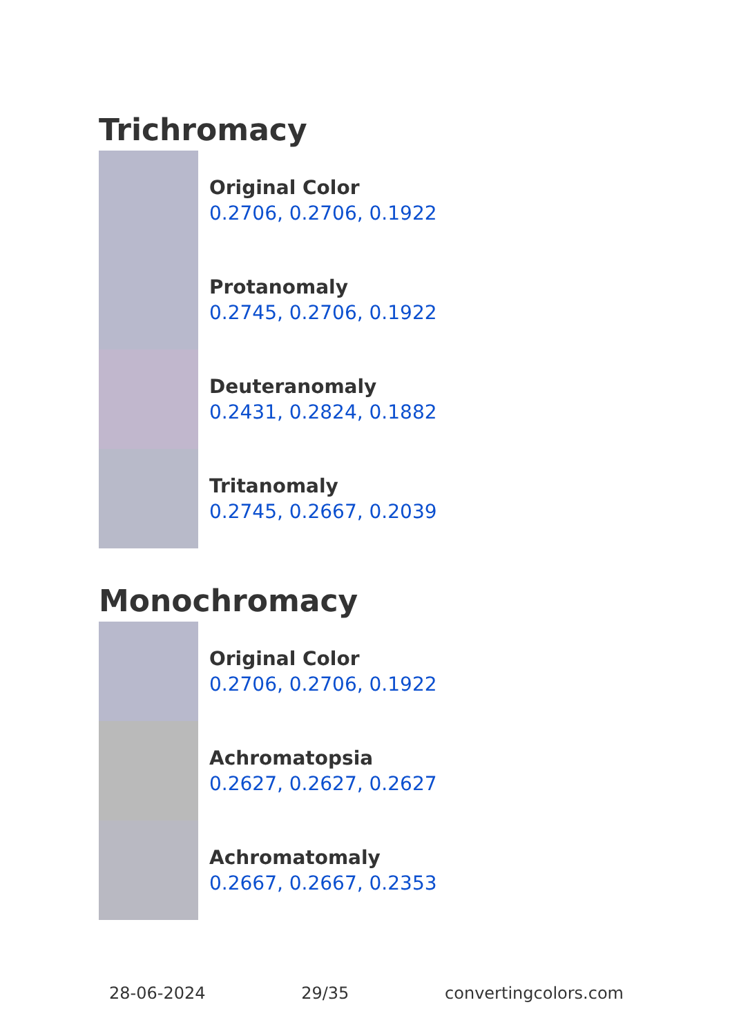Trichromacy
Original Color
0.2706, 0.2706, 0.1922
Protanomaly
0.2745, 0.2706, 0.1922
Deuteranomaly
0.2431, 0.2824, 0.1882
Tritanomaly
0.2745, 0.2667, 0.2039
Monochromacy
Original Color
0.2706, 0.2706, 0.1922
Achromatopsia
0.2627, 0.2627, 0.2627
Achromatomaly
0.2667, 0.2667, 0.2353
28-06-2024 29/35 convertingcolors.com